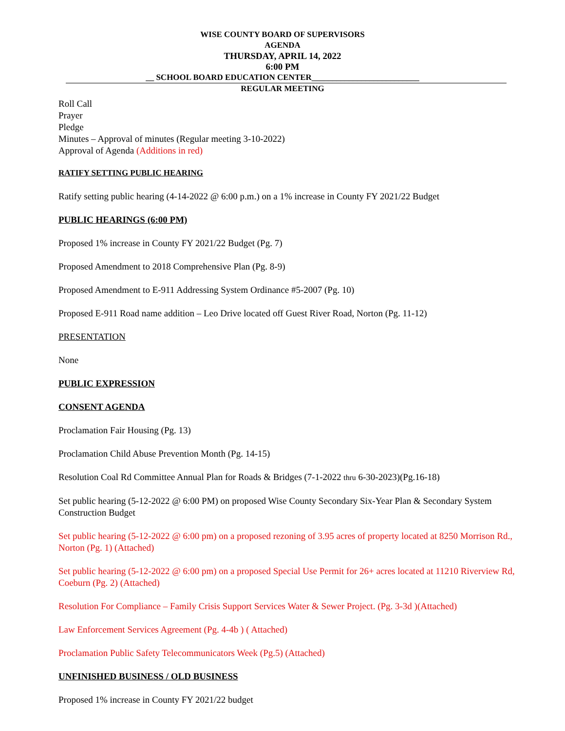WISE COUNTY BOARD OF SUPERVISORS
AGENDA
THURSDAY, APRIL 14, 2022
6:00 PM
__ SCHOOL BOARD EDUCATION CENTER__________________________
REGULAR MEETING
Roll Call
Prayer
Pledge
Minutes – Approval of minutes (Regular meeting 3-10-2022)
Approval of Agenda (Additions in red)
RATIFY SETTING PUBLIC HEARING
Ratify setting public hearing (4-14-2022 @ 6:00 p.m.) on a 1% increase in County FY 2021/22 Budget
PUBLIC HEARINGS (6:00 PM)
Proposed 1% increase in County FY 2021/22 Budget (Pg. 7)
Proposed Amendment to 2018 Comprehensive Plan (Pg. 8-9)
Proposed Amendment to E-911 Addressing System Ordinance #5-2007 (Pg. 10)
Proposed E-911 Road name addition – Leo Drive located off Guest River Road, Norton (Pg. 11-12)
PRESENTATION
None
PUBLIC EXPRESSION
CONSENT AGENDA
Proclamation Fair Housing (Pg. 13)
Proclamation Child Abuse Prevention Month (Pg. 14-15)
Resolution Coal Rd Committee Annual Plan for Roads & Bridges (7-1-2022 thru 6-30-2023)(Pg.16-18)
Set public hearing (5-12-2022 @ 6:00 PM) on proposed Wise County Secondary Six-Year Plan & Secondary System Construction Budget
Set public hearing (5-12-2022 @ 6:00 pm) on a proposed rezoning of 3.95 acres of property located at 8250 Morrison Rd., Norton (Pg. 1) (Attached)
Set public hearing (5-12-2022 @ 6:00 pm) on a proposed Special Use Permit for 26+ acres located at 11210 Riverview Rd, Coeburn (Pg. 2) (Attached)
Resolution For Compliance – Family Crisis Support Services Water & Sewer Project. (Pg. 3-3d )(Attached)
Law Enforcement Services Agreement (Pg. 4-4b ) ( Attached)
Proclamation Public Safety Telecommunicators Week (Pg.5) (Attached)
UNFINISHED BUSINESS / OLD BUSINESS
Proposed 1% increase in County FY 2021/22 budget